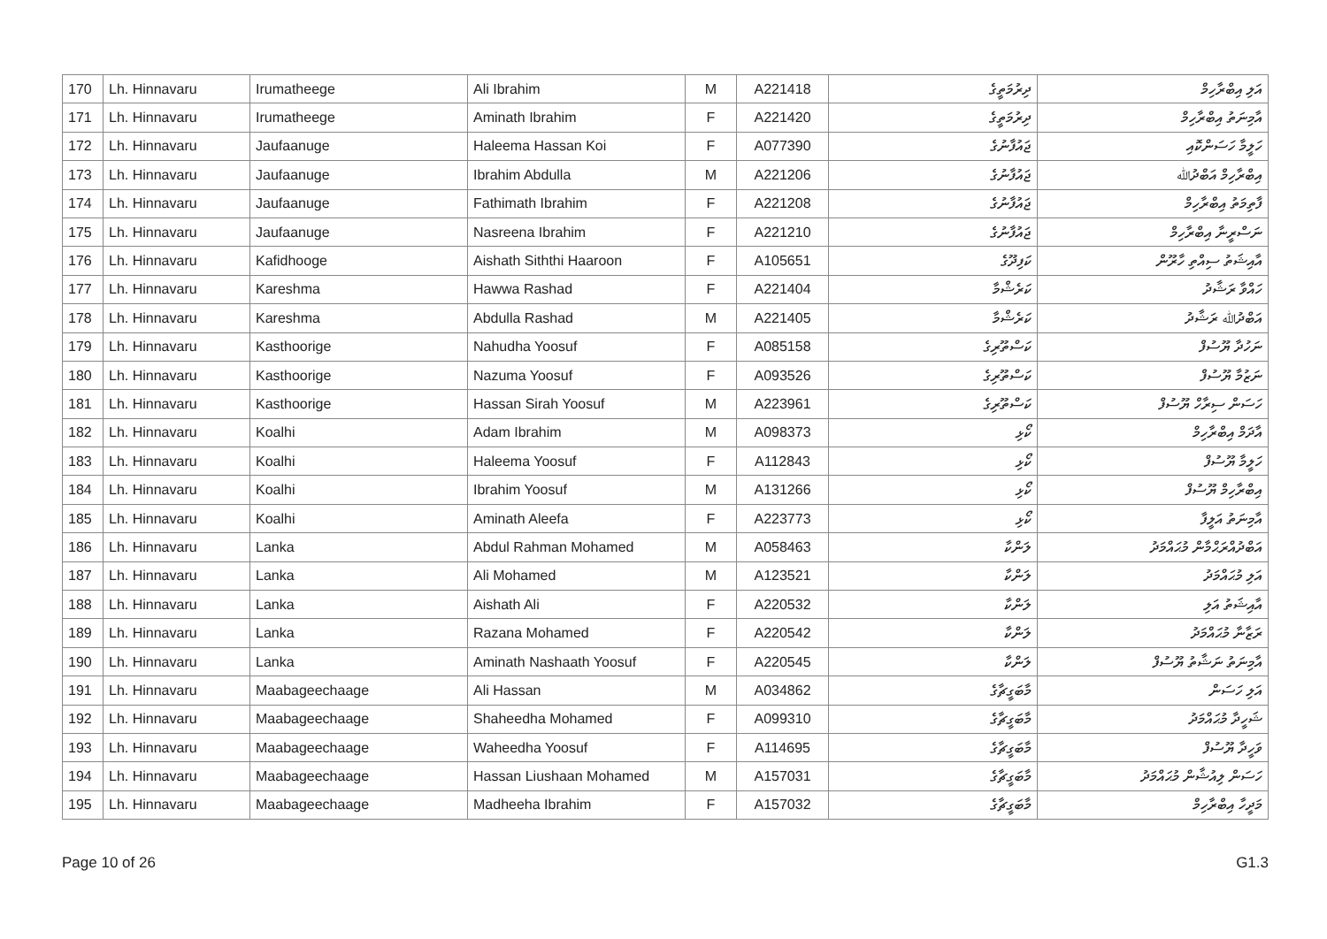| 170 | Lh. Hinnavaru | Irumatheege | Ali Ibrahim | M | A221418 | ދިރުމަތީގެ | އަލި އިބްރާހިމް |
| 171 | Lh. Hinnavaru | Irumatheege | Aminath Ibrahim | F | A221420 | ދިރުމަތީގެ | އާމިނަތު އިބްރާހިމް |
| 172 | Lh. Hinnavaru | Jaufaanuge | Haleema Hassan Koi | F | A077390 | ޖައުފާނުގެ | ހަލީމާ ހަސަންކޮއި |
| 173 | Lh. Hinnavaru | Jaufaanuge | Ibrahim Abdulla | M | A221206 | ޖައުފާނުގެ | އިބްރާހިމް އަބްދުﷲ |
| 174 | Lh. Hinnavaru | Jaufaanuge | Fathimath Ibrahim | F | A221208 | ޖައުފާނުގެ | ފާތިމަތު އިބްރާހިމް |
| 175 | Lh. Hinnavaru | Jaufaanuge | Nasreena Ibrahim | F | A221210 | ޖައުފާނުގެ | ނަސްރީނާ އިބްރާހިމް |
| 176 | Lh. Hinnavaru | Kafidhooge | Aishath Siththi Haaroon | F | A105651 | ކަފިދޫގެ | އާއިޝަތު ސިއްތި ހާރޫން |
| 177 | Lh. Hinnavaru | Kareshma | Hawwa Rashad | F | A221404 | ކަރެޝްމާ | ހައްވާ ރަޝާދު |
| 178 | Lh. Hinnavaru | Kareshma | Abdulla Rashad | M | A221405 | ކަރެޝްމާ | އަބްދުﷲ ރަޝާދު |
| 179 | Lh. Hinnavaru | Kasthoorige | Nahudha Yoosuf | F | A085158 | ކަސްތޫރިގެ | ނަހުދާ ޔޫސުފް |
| 180 | Lh. Hinnavaru | Kasthoorige | Nazuma Yoosuf | F | A093526 | ކަސްތޫރިގެ | ނަޒުމާ ޔޫސުފް |
| 181 | Lh. Hinnavaru | Kasthoorige | Hassan Sirah Yoosuf | M | A223961 | ކަސްތޫރިގެ | ހަސަން ސިރާހް ޔޫސުފް |
| 182 | Lh. Hinnavaru | Koalhi | Adam Ibrahim | M | A098373 | ކޯޅި | އާދަމް އިބްރާހިމް |
| 183 | Lh. Hinnavaru | Koalhi | Haleema Yoosuf | F | A112843 | ކޯޅި | ހަލީމާ ޔޫސުފް |
| 184 | Lh. Hinnavaru | Koalhi | Ibrahim Yoosuf | M | A131266 | ކޯޅި | އިބްރާހިމް ޔޫސުފް |
| 185 | Lh. Hinnavaru | Koalhi | Aminath Aleefa | F | A223773 | ކޯޅި | އާމިނަތު އަލީފާ |
| 186 | Lh. Hinnavaru | Lanka | Abdul Rahman Mohamed | M | A058463 | ލަންކާ | އަބްދުއްރަޙްމާން މުޙައްމަދު |
| 187 | Lh. Hinnavaru | Lanka | Ali Mohamed | M | A123521 | ލަންކާ | އަލި މުޙައްމަދު |
| 188 | Lh. Hinnavaru | Lanka | Aishath Ali | F | A220532 | ލަންކާ | އާއިޝަތު އަލި |
| 189 | Lh. Hinnavaru | Lanka | Razana Mohamed | F | A220542 | ލަންކާ | ރަޒާނާ މުޙައްމަދު |
| 190 | Lh. Hinnavaru | Lanka | Aminath Nashaath Yoosuf | F | A220545 | ލަންކާ | އާމިނަތު ނަޝާތު ޔޫސުފް |
| 191 | Lh. Hinnavaru | Maabageechaage | Ali Hassan | M | A034862 | މާބަގީޗާގެ | އަލި ހަސަން |
| 192 | Lh. Hinnavaru | Maabageechaage | Shaheedha Mohamed | F | A099310 | މާބަގީޗާގެ | ޝަހީދާ މުޙައްމަދު |
| 193 | Lh. Hinnavaru | Maabageechaage | Waheedha Yoosuf | F | A114695 | މާބަގީޗާގެ | ވަހީދާ ޔޫސުފް |
| 194 | Lh. Hinnavaru | Maabageechaage | Hassan Liushaan Mohamed | M | A157031 | މާބަގީޗާގެ | ހަސަން ލިއުޝާން މުޙައްމަދު |
| 195 | Lh. Hinnavaru | Maabageechaage | Madheeha Ibrahim | F | A157032 | މާބަގީޗާގެ | މަދީހާ އިބްރާހިމް |
Page 10 of 26 G1.3